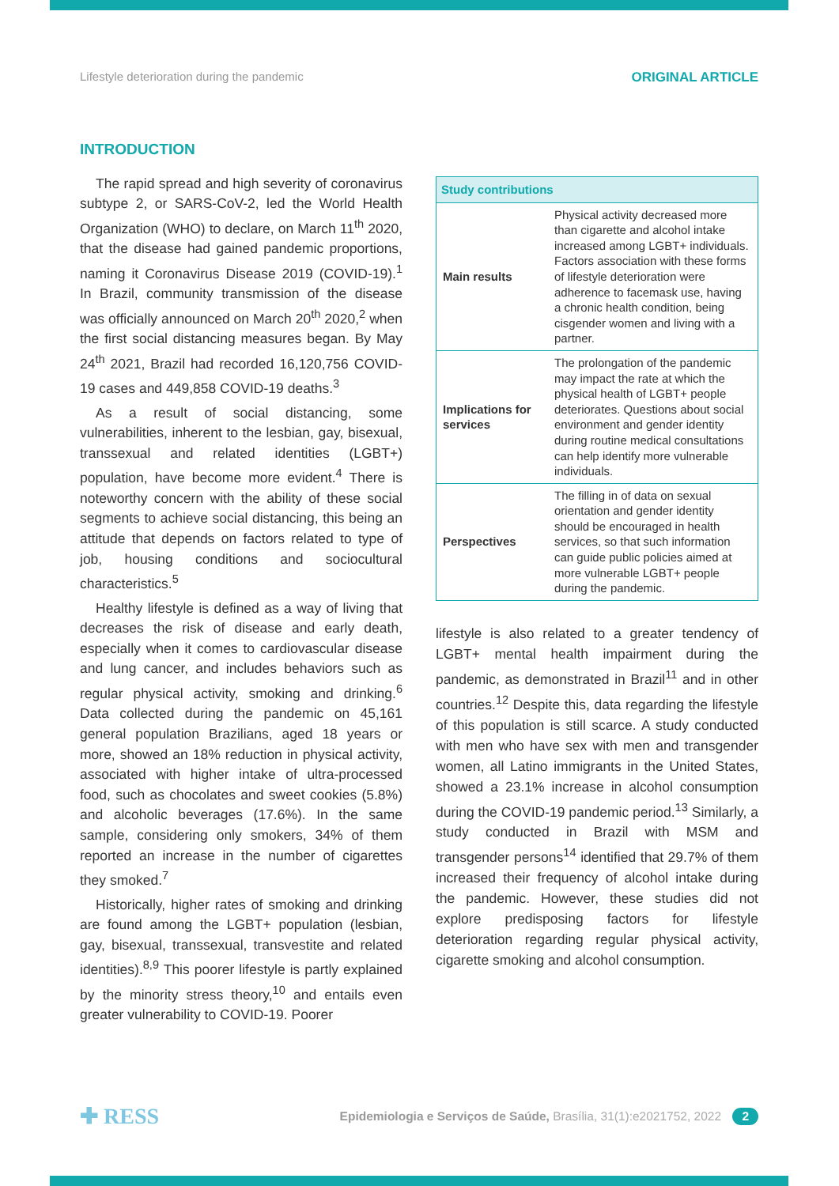Lifestyle deterioration during the pandemic ORIGINAL ARTICLE
INTRODUCTION
The rapid spread and high severity of coronavirus subtype 2, or SARS-CoV-2, led the World Health Organization (WHO) to declare, on March 11<sup>th</sup> 2020, that the disease had gained pandemic proportions, naming it Coronavirus Disease 2019 (COVID-19).<sup>1</sup> In Brazil, community transmission of the disease was officially announced on March 20<sup>th</sup> 2020,<sup>2</sup> when the first social distancing measures began. By May 24<sup>th</sup> 2021, Brazil had recorded 16,120,756 COVID-19 cases and 449,858 COVID-19 deaths.<sup>3</sup>
As a result of social distancing, some vulnerabilities, inherent to the lesbian, gay, bisexual, transsexual and related identities (LGBT+) population, have become more evident.<sup>4</sup> There is noteworthy concern with the ability of these social segments to achieve social distancing, this being an attitude that depends on factors related to type of job, housing conditions and sociocultural characteristics.<sup>5</sup>
Healthy lifestyle is defined as a way of living that decreases the risk of disease and early death, especially when it comes to cardiovascular disease and lung cancer, and includes behaviors such as regular physical activity, smoking and drinking.<sup>6</sup> Data collected during the pandemic on 45,161 general population Brazilians, aged 18 years or more, showed an 18% reduction in physical activity, associated with higher intake of ultra-processed food, such as chocolates and sweet cookies (5.8%) and alcoholic beverages (17.6%). In the same sample, considering only smokers, 34% of them reported an increase in the number of cigarettes they smoked.<sup>7</sup>
Historically, higher rates of smoking and drinking are found among the LGBT+ population (lesbian, gay, bisexual, transsexual, transvestite and related identities).<sup>8,9</sup> This poorer lifestyle is partly explained by the minority stress theory,<sup>10</sup> and entails even greater vulnerability to COVID-19. Poorer
| Study contributions | |
| --- | --- |
| Main results | Physical activity decreased more than cigarette and alcohol intake increased among LGBT+ individuals. Factors association with these forms of lifestyle deterioration were adherence to facemask use, having a chronic health condition, being cisgender women and living with a partner. |
| Implications for services | The prolongation of the pandemic may impact the rate at which the physical health of LGBT+ people deteriorates. Questions about social environment and gender identity during routine medical consultations can help identify more vulnerable individuals. |
| Perspectives | The filling in of data on sexual orientation and gender identity should be encouraged in health services, so that such information can guide public policies aimed at more vulnerable LGBT+ people during the pandemic. |
lifestyle is also related to a greater tendency of LGBT+ mental health impairment during the pandemic, as demonstrated in Brazil<sup>11</sup> and in other countries.<sup>12</sup> Despite this, data regarding the lifestyle of this population is still scarce. A study conducted with men who have sex with men and transgender women, all Latino immigrants in the United States, showed a 23.1% increase in alcohol consumption during the COVID-19 pandemic period.<sup>13</sup> Similarly, a study conducted in Brazil with MSM and transgender persons<sup>14</sup> identified that 29.7% of them increased their frequency of alcohol intake during the pandemic. However, these studies did not explore predisposing factors for lifestyle deterioration regarding regular physical activity, cigarette smoking and alcohol consumption.
✚ RESS Epidemiologia e Serviços de Saúde, Brasília, 31(1):e2021752, 2022 2